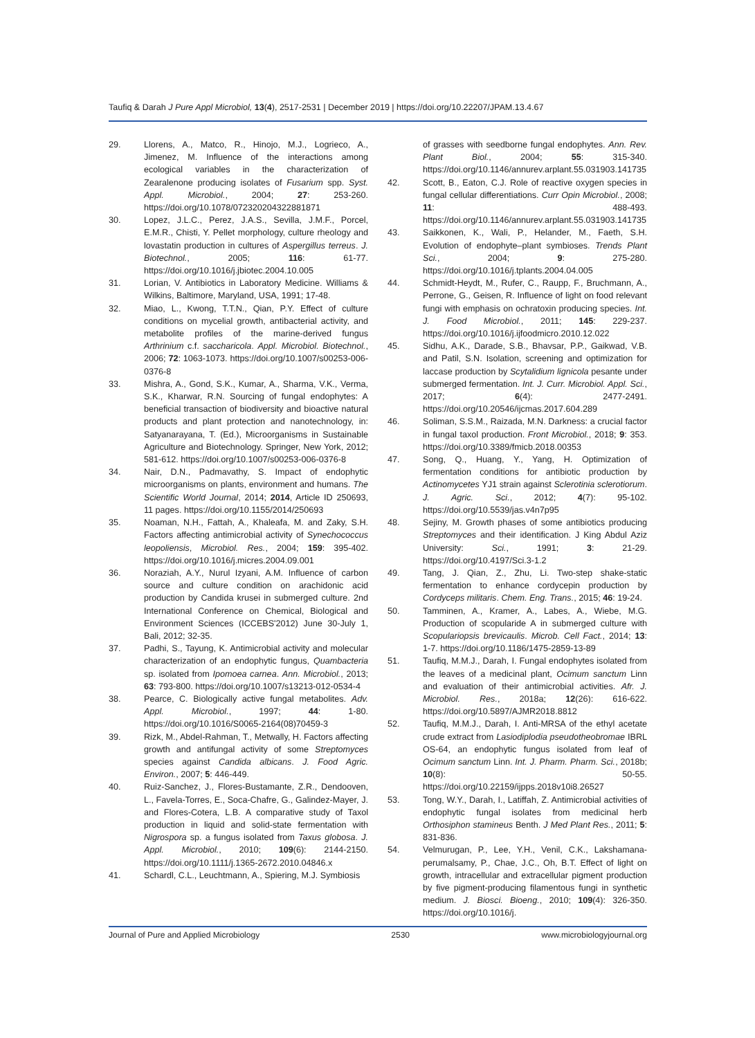Taufiq & Darah J Pure Appl Microbiol, 13(4), 2517-2531 | December 2019 | https://doi.org/10.22207/JPAM.13.4.67
29. Llorens, A., Matco, R., Hinojo, M.J., Logrieco, A., Jimenez, M. Influence of the interactions among ecological variables in the characterization of Zearalenone producing isolates of Fusarium spp. Syst. Appl. Microbiol., 2004; 27: 253-260. https://doi.org/10.1078/072320204322881871
30. Lopez, J.L.C., Perez, J.A.S., Sevilla, J.M.F., Porcel, E.M.R., Chisti, Y. Pellet morphology, culture rheology and lovastatin production in cultures of Aspergillus terreus. J. Biotechnol., 2005; 116: 61-77. https://doi.org/10.1016/j.jbiotec.2004.10.005
31. Lorian, V. Antibiotics in Laboratory Medicine. Williams & Wilkins, Baltimore, Maryland, USA, 1991; 17-48.
32. Miao, L., Kwong, T.T.N., Qian, P.Y. Effect of culture conditions on mycelial growth, antibacterial activity, and metabolite profiles of the marine-derived fungus Arthrinium c.f. saccharicola. Appl. Microbiol. Biotechnol., 2006; 72: 1063-1073. https://doi.org/10.1007/s00253-006-0376-8
33. Mishra, A., Gond, S.K., Kumar, A., Sharma, V.K., Verma, S.K., Kharwar, R.N. Sourcing of fungal endophytes: A beneficial transaction of biodiversity and bioactive natural products and plant protection and nanotechnology, in: Satyanarayana, T. (Ed.), Microorganisms in Sustainable Agriculture and Biotechnology. Springer, New York, 2012; 581-612. https://doi.org/10.1007/s00253-006-0376-8
34. Nair, D.N., Padmavathy, S. Impact of endophytic microorganisms on plants, environment and humans. The Scientific World Journal, 2014; 2014, Article ID 250693, 11 pages. https://doi.org/10.1155/2014/250693
35. Noaman, N.H., Fattah, A., Khaleafa, M. and Zaky, S.H. Factors affecting antimicrobial activity of Synechococcus leopoliensis, Microbiol. Res., 2004; 159: 395-402. https://doi.org/10.1016/j.micres.2004.09.001
36. Noraziah, A.Y., Nurul Izyani, A.M. Influence of carbon source and culture condition on arachidonic acid production by Candida krusei in submerged culture. 2nd International Conference on Chemical, Biological and Environment Sciences (ICCEBS'2012) June 30-July 1, Bali, 2012; 32-35.
37. Padhi, S., Tayung, K. Antimicrobial activity and molecular characterization of an endophytic fungus, Quambacteria sp. isolated from Ipomoea carnea. Ann. Microbiol., 2013; 63: 793-800. https://doi.org/10.1007/s13213-012-0534-4
38. Pearce, C. Biologically active fungal metabolites. Adv. Appl. Microbiol., 1997; 44: 1-80. https://doi.org/10.1016/S0065-2164(08)70459-3
39. Rizk, M., Abdel-Rahman, T., Metwally, H. Factors affecting growth and antifungal activity of some Streptomyces species against Candida albicans. J. Food Agric. Environ., 2007; 5: 446-449.
40. Ruiz-Sanchez, J., Flores-Bustamante, Z.R., Dendooven, L., Favela-Torres, E., Soca-Chafre, G., Galindez-Mayer, J. and Flores-Cotera, L.B. A comparative study of Taxol production in liquid and solid-state fermentation with Nigrospora sp. a fungus isolated from Taxus globosa. J. Appl. Microbiol., 2010; 109(6): 2144-2150. https://doi.org/10.1111/j.1365-2672.2010.04846.x
41. Schardl, C.L., Leuchtmann, A., Spiering, M.J. Symbiosis
of grasses with seedborne fungal endophytes. Ann. Rev. Plant Biol., 2004; 55: 315-340. https://doi.org/10.1146/annurev.arplant.55.031903.141735
42. Scott, B., Eaton, C.J. Role of reactive oxygen species in fungal cellular differentiations. Curr Opin Microbiol., 2008; 11: 488-493. https://doi.org/10.1146/annurev.arplant.55.031903.141735
43. Saikkonen, K., Wali, P., Helander, M., Faeth, S.H. Evolution of endophyte–plant symbioses. Trends Plant Sci., 2004; 9: 275-280. https://doi.org/10.1016/j.tplants.2004.04.005
44. Schmidt-Heydt, M., Rufer, C., Raupp, F., Bruchmann, A., Perrone, G., Geisen, R. Influence of light on food relevant fungi with emphasis on ochratoxin producing species. Int. J. Food Microbiol., 2011; 145: 229-237. https://doi.org/10.1016/j.ijfoodmicro.2010.12.022
45. Sidhu, A.K., Darade, S.B., Bhavsar, P.P., Gaikwad, V.B. and Patil, S.N. Isolation, screening and optimization for laccase production by Scytalidium lignicola pesante under submerged fermentation. Int. J. Curr. Microbiol. Appl. Sci., 2017; 6(4): 2477-2491. https://doi.org/10.20546/ijcmas.2017.604.289
46. Soliman, S.S.M., Raizada, M.N. Darkness: a crucial factor in fungal taxol production. Front Microbiol., 2018; 9: 353. https://doi.org/10.3389/fmicb.2018.00353
47. Song, Q., Huang, Y., Yang, H. Optimization of fermentation conditions for antibiotic production by Actinomycetes YJ1 strain against Sclerotinia sclerotiorum. J. Agric. Sci., 2012; 4(7): 95-102. https://doi.org/10.5539/jas.v4n7p95
48. Sejiny, M. Growth phases of some antibiotics producing Streptomyces and their identification. J King Abdul Aziz University: Sci., 1991; 3: 21-29. https://doi.org/10.4197/Sci.3-1.2
49. Tang, J. Qian, Z., Zhu, Li. Two-step shake-static fermentation to enhance cordycepin production by Cordyceps militaris. Chem. Eng. Trans., 2015; 46: 19-24.
50. Tamminen, A., Kramer, A., Labes, A., Wiebe, M.G. Production of scopularide A in submerged culture with Scopulariopsis brevicaulis. Microb. Cell Fact., 2014; 13: 1-7. https://doi.org/10.1186/1475-2859-13-89
51. Taufiq, M.M.J., Darah, I. Fungal endophytes isolated from the leaves of a medicinal plant, Ocimum sanctum Linn and evaluation of their antimicrobial activities. Afr. J. Microbiol. Res., 2018a; 12(26): 616-622. https://doi.org/10.5897/AJMR2018.8812
52. Taufiq, M.M.J., Darah, I. Anti-MRSA of the ethyl acetate crude extract from Lasiodiplodia pseudotheobromae IBRL OS-64, an endophytic fungus isolated from leaf of Ocimum sanctum Linn. Int. J. Pharm. Pharm. Sci., 2018b; 10(8): 50-55. https://doi.org/10.22159/ijpps.2018v10i8.26527
53. Tong, W.Y., Darah, I., Latiffah, Z. Antimicrobial activities of endophytic fungal isolates from medicinal herb Orthosiphon stamineus Benth. J Med Plant Res., 2011; 5: 831-836.
54. Velmurugan, P., Lee, Y.H., Venil, C.K., Lakshamana-perumalsamy, P., Chae, J.C., Oh, B.T. Effect of light on growth, intracellular and extracellular pigment production by five pigment-producing filamentous fungi in synthetic medium. J. Biosci. Bioeng., 2010; 109(4): 326-350. https://doi.org/10.1016/j.
Journal of Pure and Applied Microbiology 2530 www.microbiologyjournal.org